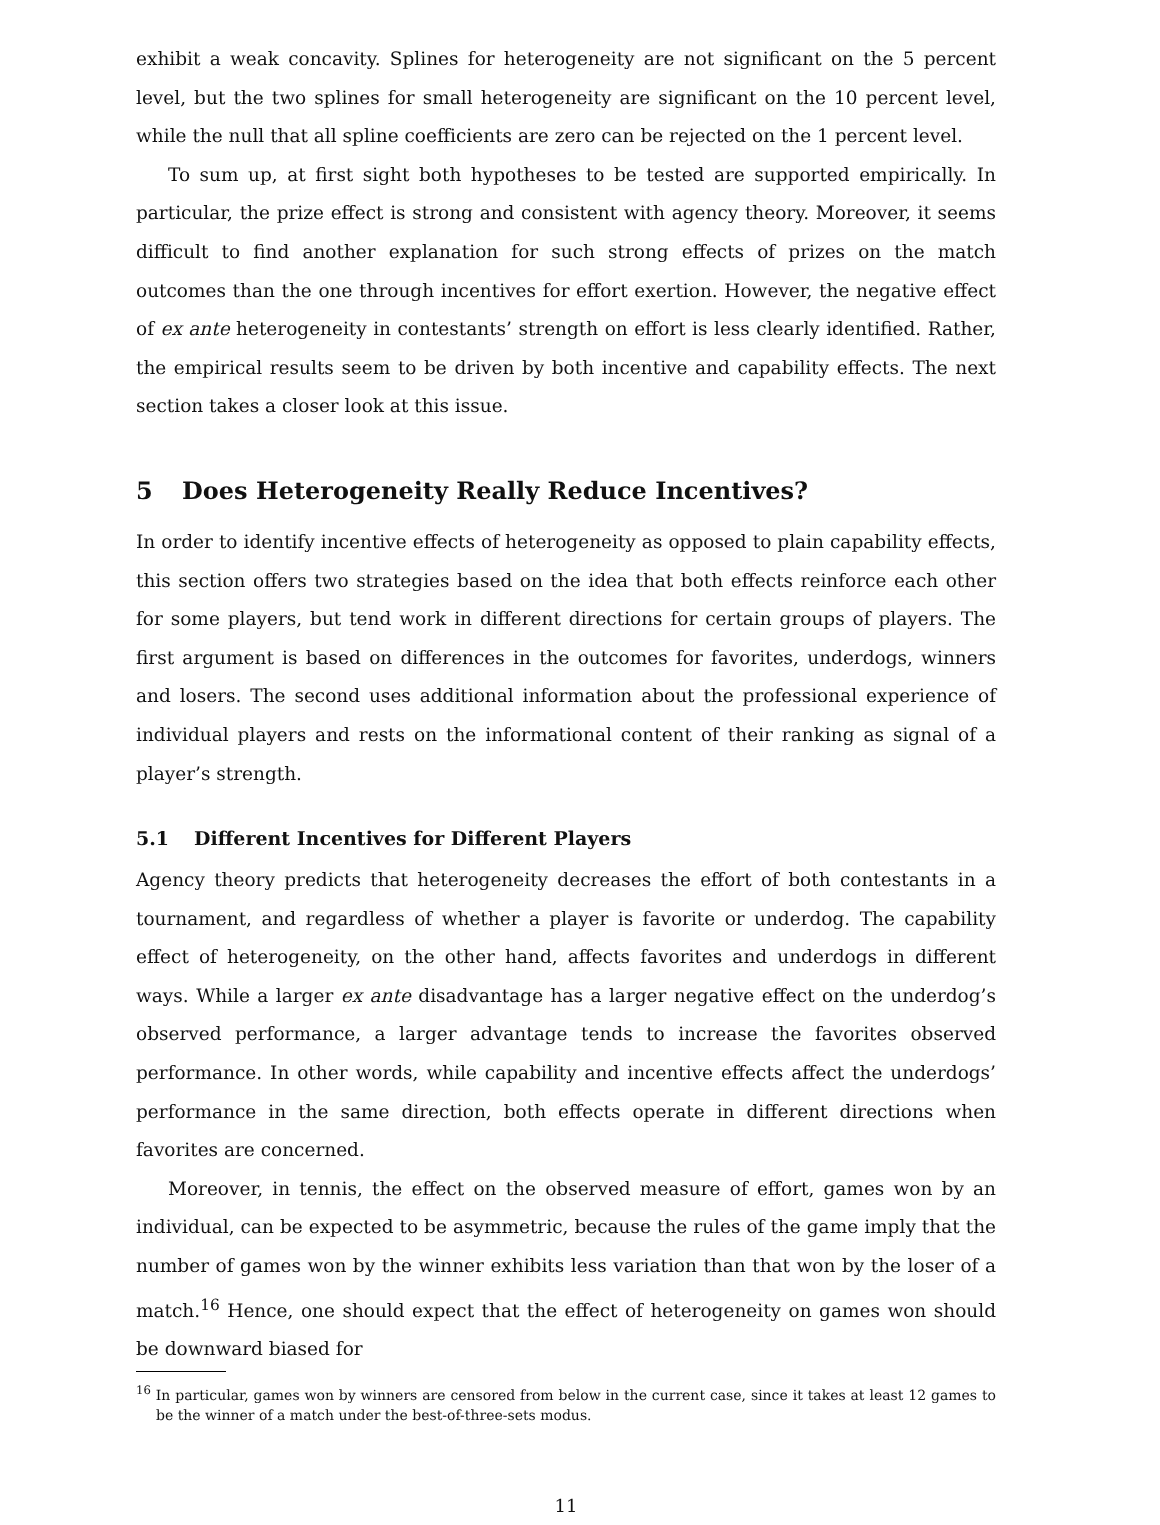exhibit a weak concavity. Splines for heterogeneity are not significant on the 5 percent level, but the two splines for small heterogeneity are significant on the 10 percent level, while the null that all spline coefficients are zero can be rejected on the 1 percent level.
To sum up, at first sight both hypotheses to be tested are supported empirically. In particular, the prize effect is strong and consistent with agency theory. Moreover, it seems difficult to find another explanation for such strong effects of prizes on the match outcomes than the one through incentives for effort exertion. However, the negative effect of ex ante heterogeneity in contestants’ strength on effort is less clearly identified. Rather, the empirical results seem to be driven by both incentive and capability effects. The next section takes a closer look at this issue.
5 Does Heterogeneity Really Reduce Incentives?
In order to identify incentive effects of heterogeneity as opposed to plain capability effects, this section offers two strategies based on the idea that both effects reinforce each other for some players, but tend work in different directions for certain groups of players. The first argument is based on differences in the outcomes for favorites, underdogs, winners and losers. The second uses additional information about the professional experience of individual players and rests on the informational content of their ranking as signal of a player’s strength.
5.1 Different Incentives for Different Players
Agency theory predicts that heterogeneity decreases the effort of both contestants in a tournament, and regardless of whether a player is favorite or underdog. The capability effect of heterogeneity, on the other hand, affects favorites and underdogs in different ways. While a larger ex ante disadvantage has a larger negative effect on the underdog’s observed performance, a larger advantage tends to increase the favorites observed performance. In other words, while capability and incentive effects affect the underdogs’ performance in the same direction, both effects operate in different directions when favorites are concerned.
Moreover, in tennis, the effect on the observed measure of effort, games won by an individual, can be expected to be asymmetric, because the rules of the game imply that the number of games won by the winner exhibits less variation than that won by the loser of a match.<sup>16</sup> Hence, one should expect that the effect of heterogeneity on games won should be downward biased for
<sup>16</sup> In particular, games won by winners are censored from below in the current case, since it takes at least 12 games to be the winner of a match under the best-of-three-sets modus.
11